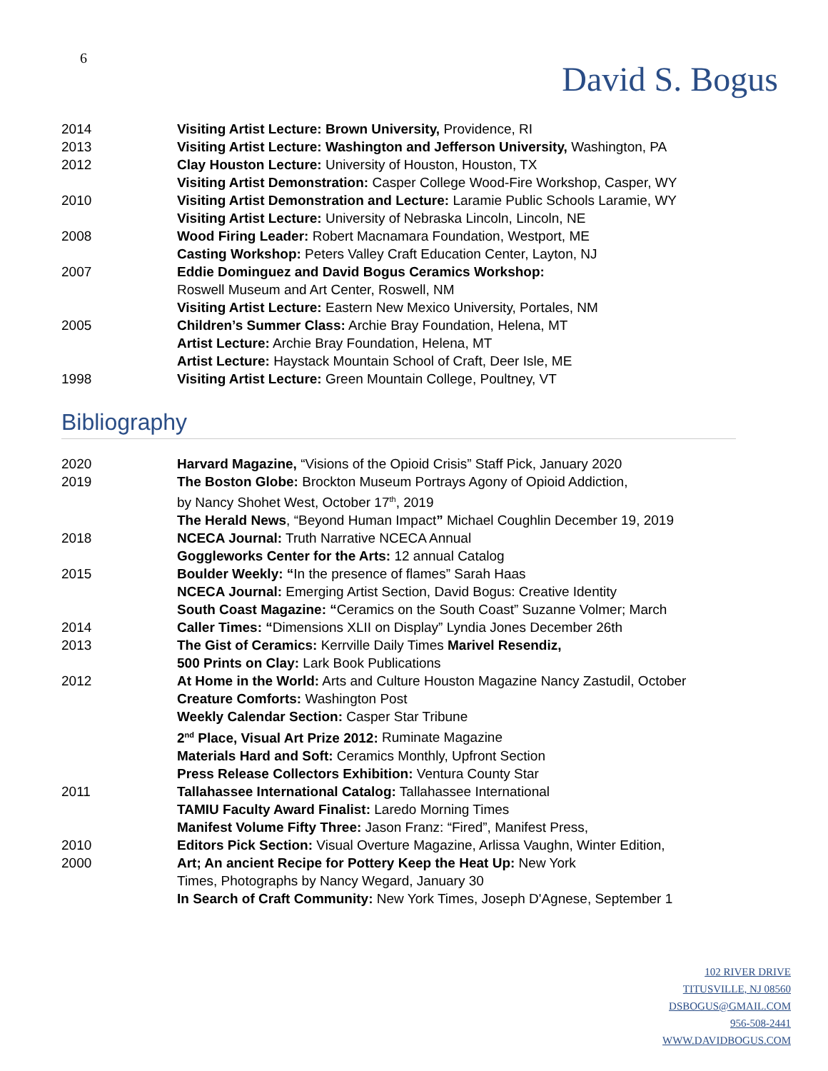6
David S. Bogus
2014 Visiting Artist Lecture: Brown University, Providence, RI
2013 Visiting Artist Lecture: Washington and Jefferson University, Washington, PA
2012 Clay Houston Lecture: University of Houston, Houston, TX
Visiting Artist Demonstration: Casper College Wood-Fire Workshop, Casper, WY
2010 Visiting Artist Demonstration and Lecture: Laramie Public Schools Laramie, WY
Visiting Artist Lecture: University of Nebraska Lincoln, Lincoln, NE
2008 Wood Firing Leader: Robert Macnamara Foundation, Westport, ME
Casting Workshop: Peters Valley Craft Education Center, Layton, NJ
2007 Eddie Dominguez and David Bogus Ceramics Workshop:
Roswell Museum and Art Center, Roswell, NM
Visiting Artist Lecture: Eastern New Mexico University, Portales, NM
2005 Children’s Summer Class: Archie Bray Foundation, Helena, MT
Artist Lecture: Archie Bray Foundation, Helena, MT
Artist Lecture: Haystack Mountain School of Craft, Deer Isle, ME
1998 Visiting Artist Lecture: Green Mountain College, Poultney, VT
Bibliography
2020 Harvard Magazine, “Visions of the Opioid Crisis” Staff Pick, January 2020
2019 The Boston Globe: Brockton Museum Portrays Agony of Opioid Addiction,
by Nancy Shohet West, October 17<sup>th</sup>, 2019
The Herald News, “Beyond Human Impact” Michael Coughlin December 19, 2019
2018 NCECA Journal: Truth Narrative NCECA Annual
Goggleworks Center for the Arts: 12 annual Catalog
2015 Boulder Weekly: “In the presence of flames” Sarah Haas
NCECA Journal: Emerging Artist Section, David Bogus: Creative Identity
South Coast Magazine: “Ceramics on the South Coast” Suzanne Volmer; March
2014 Caller Times: “Dimensions XLII on Display” Lyndia Jones December 26th
2013 The Gist of Ceramics: Kerrville Daily Times Marivel Resendiz,
500 Prints on Clay: Lark Book Publications
2012 At Home in the World: Arts and Culture Houston Magazine Nancy Zastudil, October
Creature Comforts: Washington Post
Weekly Calendar Section: Casper Star Tribune
2<sup>nd</sup> Place, Visual Art Prize 2012: Ruminate Magazine
Materials Hard and Soft: Ceramics Monthly, Upfront Section
Press Release Collectors Exhibition: Ventura County Star
2011 Tallahassee International Catalog: Tallahassee International
TAMIU Faculty Award Finalist: Laredo Morning Times
Manifest Volume Fifty Three: Jason Franz: “Fired”, Manifest Press,
2010 Editors Pick Section: Visual Overture Magazine, Arlissa Vaughn, Winter Edition,
2000 Art; An ancient Recipe for Pottery Keep the Heat Up: New York
Times, Photographs by Nancy Wegard, January 30
In Search of Craft Community: New York Times, Joseph D'Agnese, September 1
102 RIVER DRIVE
TITUSVILLE, NJ 08560
DSBOGUS@GMAIL.COM
956-508-2441
WWW.DAVIDBOGUS.COM